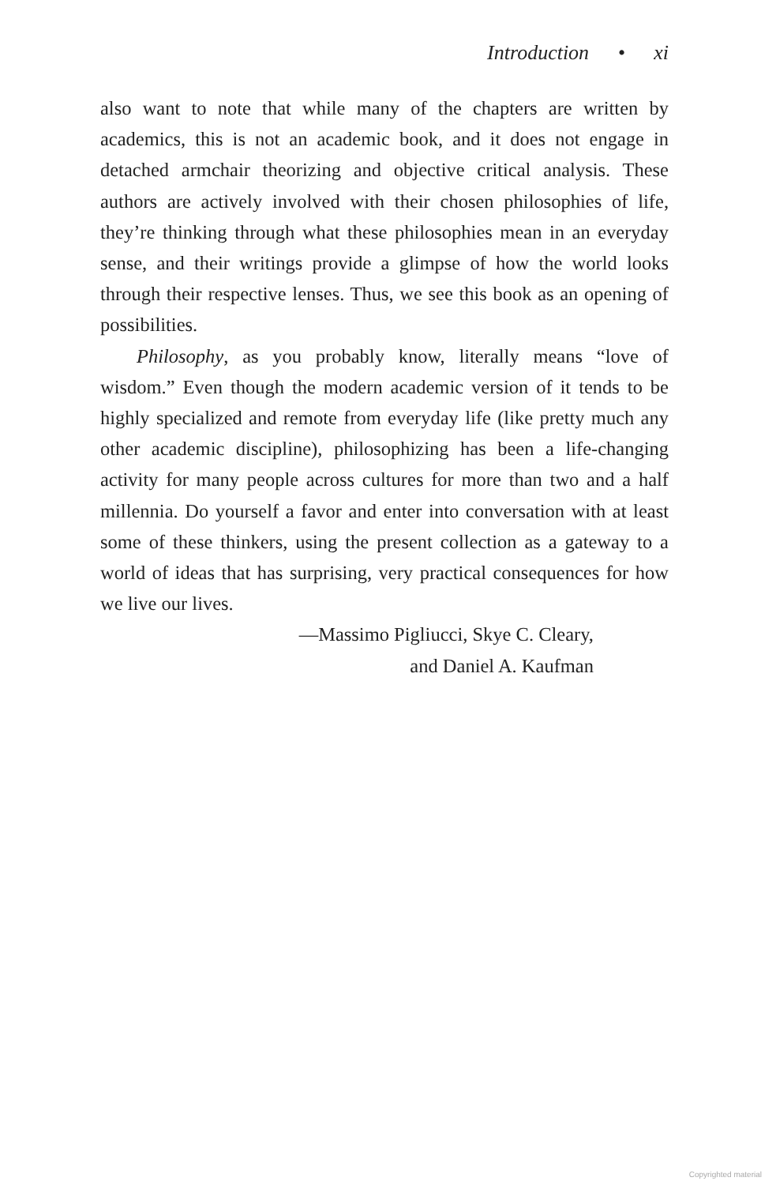Introduction • xi
also want to note that while many of the chapters are written by academics, this is not an academic book, and it does not engage in detached armchair theorizing and objective critical analysis. These authors are actively involved with their chosen philosophies of life, they’re thinking through what these philosophies mean in an everyday sense, and their writings provide a glimpse of how the world looks through their respective lenses. Thus, we see this book as an opening of possibilities.
Philosophy, as you probably know, literally means “love of wisdom.” Even though the modern academic version of it tends to be highly specialized and remote from everyday life (like pretty much any other academic discipline), philosophizing has been a life-changing activity for many people across cultures for more than two and a half millennia. Do yourself a favor and enter into conversation with at least some of these thinkers, using the present collection as a gateway to a world of ideas that has surprising, very practical consequences for how we live our lives.
—Massimo Pigliucci, Skye C. Cleary,
and Daniel A. Kaufman
Copyrighted material